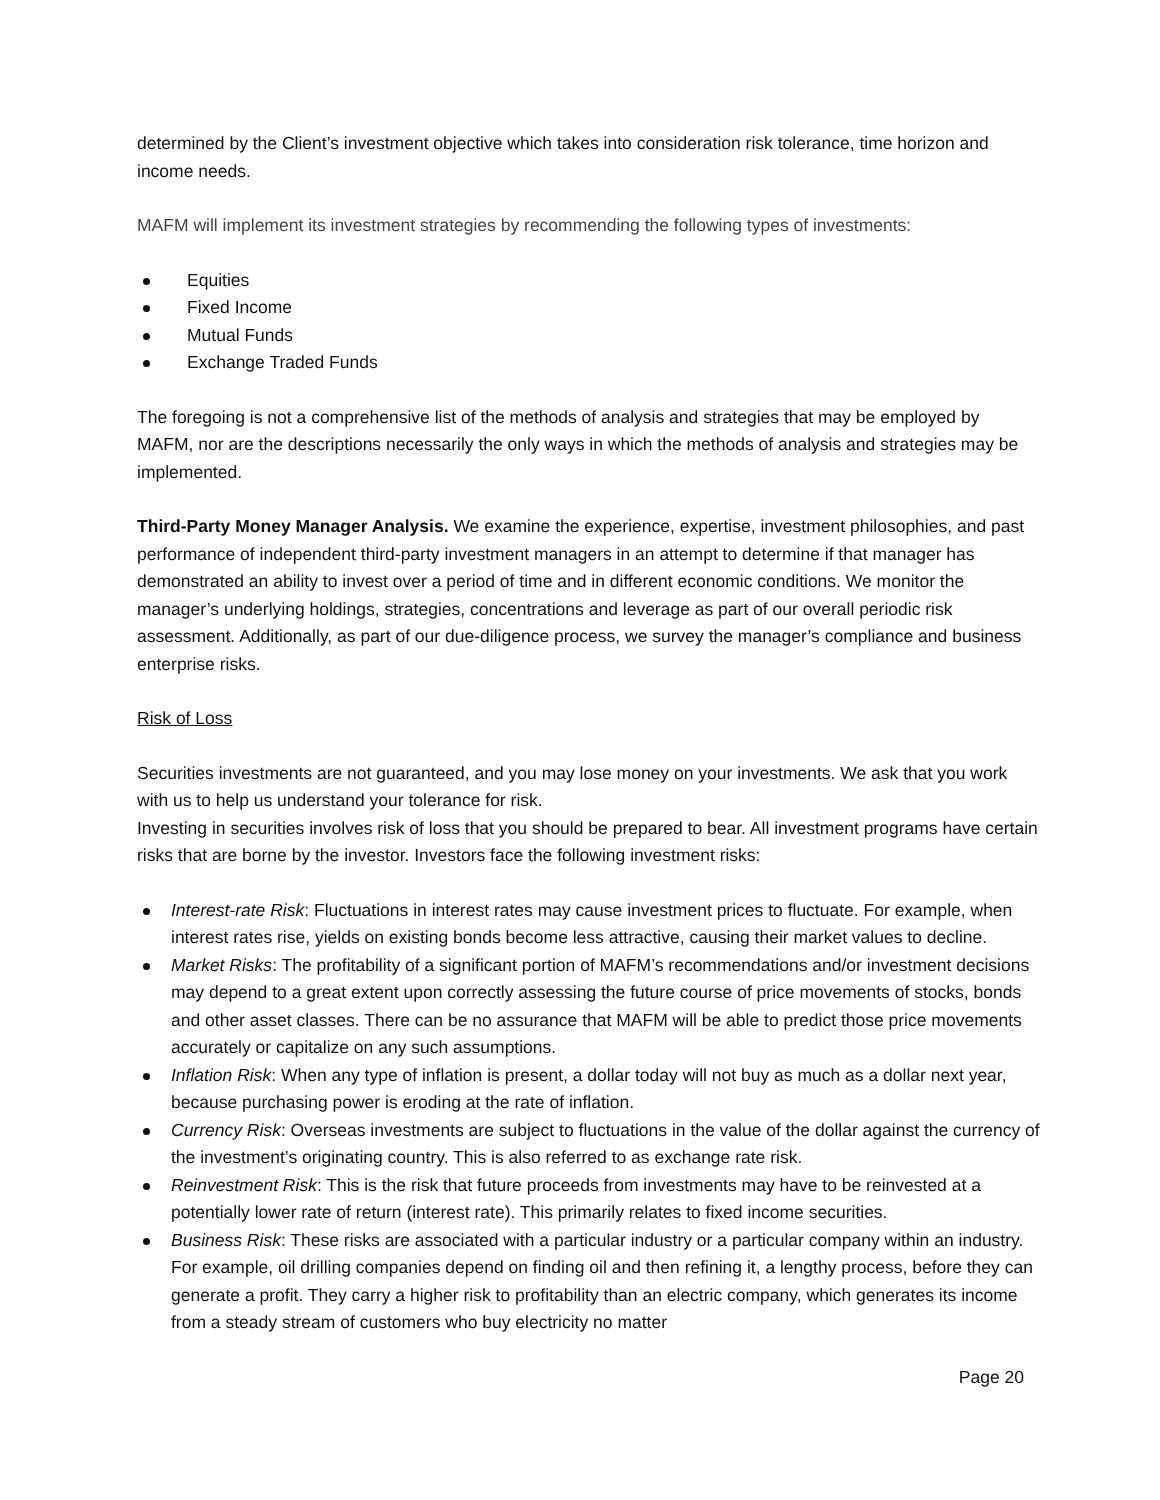determined by the Client’s investment objective which takes into consideration risk tolerance, time horizon and income needs.
MAFM will implement its investment strategies by recommending the following types of investments:
Equities
Fixed Income
Mutual Funds
Exchange Traded Funds
The foregoing is not a comprehensive list of the methods of analysis and strategies that may be employed by MAFM, nor are the descriptions necessarily the only ways in which the methods of analysis and strategies may be implemented.
Third-Party Money Manager Analysis. We examine the experience, expertise, investment philosophies, and past performance of independent third-party investment managers in an attempt to determine if that manager has demonstrated an ability to invest over a period of time and in different economic conditions. We monitor the manager’s underlying holdings, strategies, concentrations and leverage as part of our overall periodic risk assessment. Additionally, as part of our due-diligence process, we survey the manager’s compliance and business enterprise risks.
Risk of Loss
Securities investments are not guaranteed, and you may lose money on your investments. We ask that you work with us to help us understand your tolerance for risk.
Investing in securities involves risk of loss that you should be prepared to bear. All investment programs have certain risks that are borne by the investor. Investors face the following investment risks:
Interest-rate Risk: Fluctuations in interest rates may cause investment prices to fluctuate. For example, when interest rates rise, yields on existing bonds become less attractive, causing their market values to decline.
Market Risks: The profitability of a significant portion of MAFM’s recommendations and/or investment decisions may depend to a great extent upon correctly assessing the future course of price movements of stocks, bonds and other asset classes. There can be no assurance that MAFM will be able to predict those price movements accurately or capitalize on any such assumptions.
Inflation Risk: When any type of inflation is present, a dollar today will not buy as much as a dollar next year, because purchasing power is eroding at the rate of inflation.
Currency Risk: Overseas investments are subject to fluctuations in the value of the dollar against the currency of the investment’s originating country. This is also referred to as exchange rate risk.
Reinvestment Risk: This is the risk that future proceeds from investments may have to be reinvested at a potentially lower rate of return (interest rate). This primarily relates to fixed income securities.
Business Risk: These risks are associated with a particular industry or a particular company within an industry. For example, oil drilling companies depend on finding oil and then refining it, a lengthy process, before they can generate a profit. They carry a higher risk to profitability than an electric company, which generates its income from a steady stream of customers who buy electricity no matter
Page 20